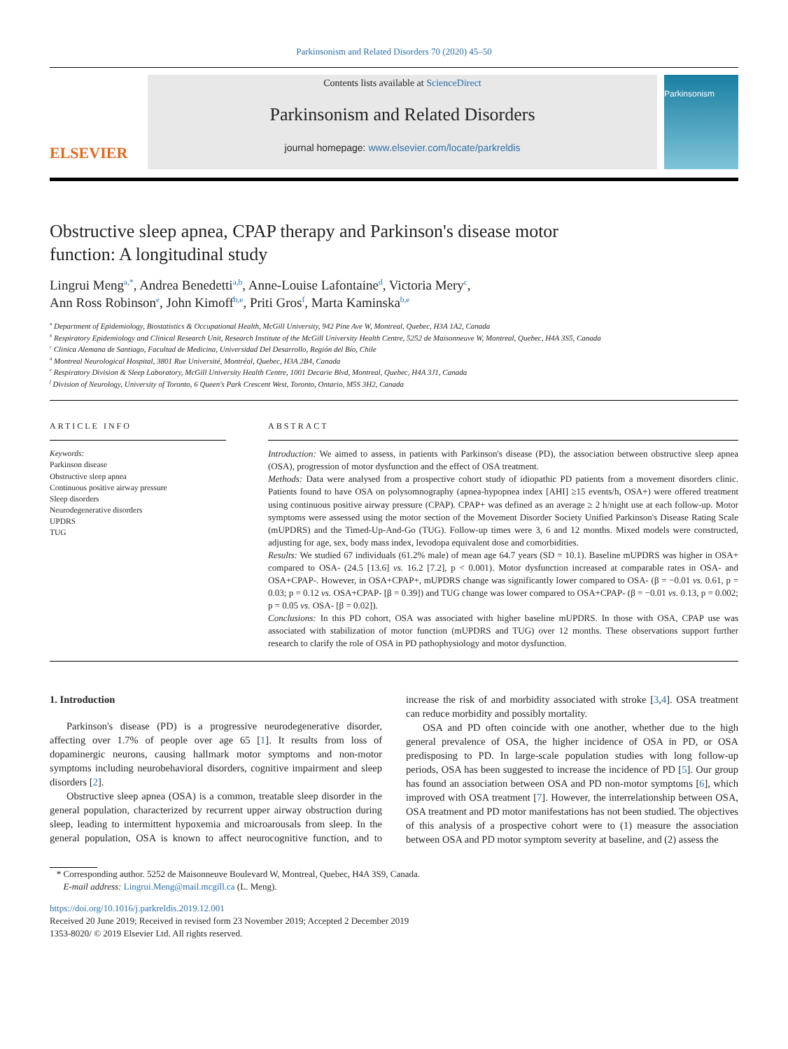Parkinsonism and Related Disorders 70 (2020) 45–50
ELSEVIER
Contents lists available at ScienceDirect
Parkinsonism and Related Disorders
journal homepage: www.elsevier.com/locate/parkreldis
Parkinsonism
Obstructive sleep apnea, CPAP therapy and Parkinson's disease motor function: A longitudinal study
Lingrui Meng<sup>a,*</sup>, Andrea Benedetti<sup>a,b</sup>, Anne-Louise Lafontaine<sup>d</sup>, Victoria Mery<sup>c</sup>,
Ann Ross Robinson<sup>e</sup>, John Kimoff<sup>b,e</sup>, Priti Gros<sup>f</sup>, Marta Kaminska<sup>b,e</sup>
<sup>a</sup> Department of Epidemiology, Biostatistics & Occupational Health, McGill University, 942 Pine Ave W, Montreal, Quebec, H3A 1A2, Canada
<sup>b</sup> Respiratory Epidemiology and Clinical Research Unit, Research Institute of the McGill University Health Centre, 5252 de Maisonneuve W, Montreal, Quebec, H4A 3S5, Canada
<sup>c</sup> Clinica Alemana de Santiago, Facultad de Medicina, Universidad Del Desarrollo, Región del Bío, Chile
<sup>d</sup> Montreal Neurological Hospital, 3801 Rue Université, Montréal, Quebec, H3A 2B4, Canada
<sup>e</sup> Respiratory Division & Sleep Laboratory, McGill University Health Centre, 1001 Decarie Blvd, Montreal, Quebec, H4A 3J1, Canada
<sup>f</sup> Division of Neurology, University of Toronto, 6 Queen's Park Crescent West, Toronto, Ontario, M5S 3H2, Canada
ARTICLE INFO
Keywords:
Parkinson disease
Obstructive sleep apnea
Continuous positive airway pressure
Sleep disorders
Neurodegenerative disorders
UPDRS
TUG
ABSTRACT
Introduction: We aimed to assess, in patients with Parkinson's disease (PD), the association between obstructive sleep apnea (OSA), progression of motor dysfunction and the effect of OSA treatment.
Methods: Data were analysed from a prospective cohort study of idiopathic PD patients from a movement disorders clinic. Patients found to have OSA on polysomnography (apnea-hypopnea index [AHI] ≥15 events/h, OSA+) were offered treatment using continuous positive airway pressure (CPAP). CPAP+ was defined as an average ≥ 2 h/night use at each follow-up. Motor symptoms were assessed using the motor section of the Movement Disorder Society Unified Parkinson's Disease Rating Scale (mUPDRS) and the Timed-Up-And-Go (TUG). Follow-up times were 3, 6 and 12 months. Mixed models were constructed, adjusting for age, sex, body mass index, levodopa equivalent dose and comorbidities.
Results: We studied 67 individuals (61.2% male) of mean age 64.7 years (SD = 10.1). Baseline mUPDRS was higher in OSA+ compared to OSA- (24.5 [13.6] vs. 16.2 [7.2], p < 0.001). Motor dysfunction increased at comparable rates in OSA- and OSA+CPAP-. However, in OSA+CPAP+, mUPDRS change was significantly lower compared to OSA- (β = −0.01 vs. 0.61, p = 0.03; p = 0.12 vs. OSA+CPAP- [β = 0.39]) and TUG change was lower compared to OSA+CPAP- (β = −0.01 vs. 0.13, p = 0.002; p = 0.05 vs. OSA- [β = 0.02]).
Conclusions: In this PD cohort, OSA was associated with higher baseline mUPDRS. In those with OSA, CPAP use was associated with stabilization of motor function (mUPDRS and TUG) over 12 months. These observations support further research to clarify the role of OSA in PD pathophysiology and motor dysfunction.
1. Introduction
Parkinson's disease (PD) is a progressive neurodegenerative disorder, affecting over 1.7% of people over age 65 [1]. It results from loss of dopaminergic neurons, causing hallmark motor symptoms and non-motor symptoms including neurobehavioral disorders, cognitive impairment and sleep disorders [2].
Obstructive sleep apnea (OSA) is a common, treatable sleep disorder in the general population, characterized by recurrent upper airway obstruction during sleep, leading to intermittent hypoxemia and microarousals from sleep. In the general population, OSA is known to affect neurocognitive function, and to increase the risk of and morbidity associated with stroke [3,4]. OSA treatment can reduce morbidity and possibly mortality.
OSA and PD often coincide with one another, whether due to the high general prevalence of OSA, the higher incidence of OSA in PD, or OSA predisposing to PD. In large-scale population studies with long follow-up periods, OSA has been suggested to increase the incidence of PD [5]. Our group has found an association between OSA and PD non-motor symptoms [6], which improved with OSA treatment [7]. However, the interrelationship between OSA, OSA treatment and PD motor manifestations has not been studied. The objectives of this analysis of a prospective cohort were to (1) measure the association between OSA and PD motor symptom severity at baseline, and (2) assess the
* Corresponding author. 5252 de Maisonneuve Boulevard W, Montreal, Quebec, H4A 3S9, Canada.
E-mail address: Lingrui.Meng@mail.mcgill.ca (L. Meng).
https://doi.org/10.1016/j.parkreldis.2019.12.001
Received 20 June 2019; Received in revised form 23 November 2019; Accepted 2 December 2019
1353-8020/ © 2019 Elsevier Ltd. All rights reserved.